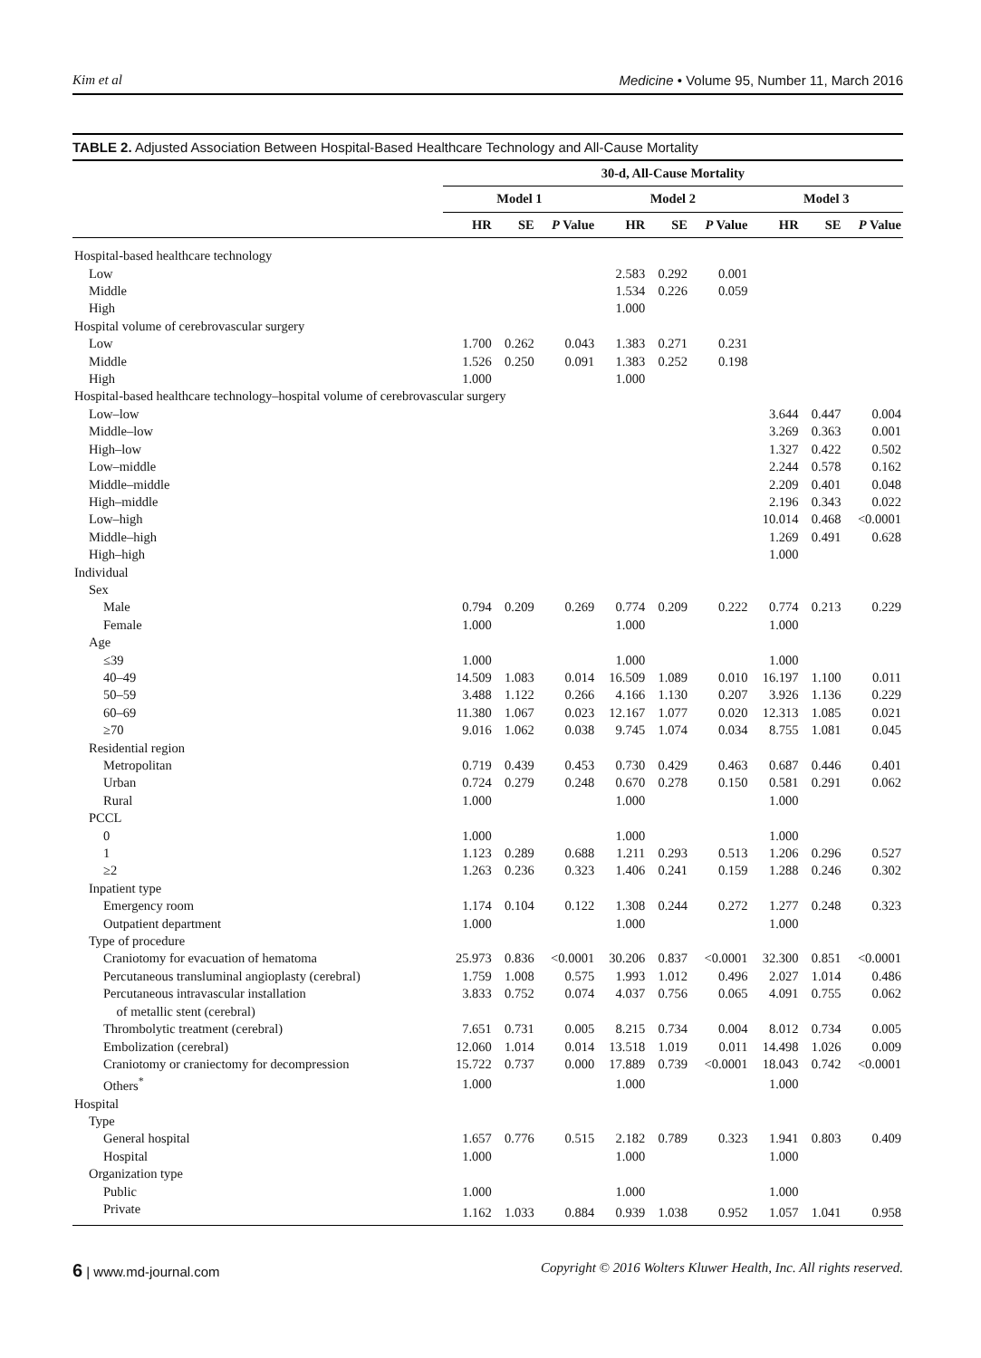Kim et al Medicine • Volume 95, Number 11, March 2016
TABLE 2. Adjusted Association Between Hospital-Based Healthcare Technology and All-Cause Mortality
| | 30-d, All-Cause Mortality | | | | | | | | |
| --- | --- | --- | --- | --- | --- | --- | --- | --- | --- |
| | Model 1 | | | Model 2 | | | Model 3 | | |
| | HR | SE | P Value | HR | SE | P Value | HR | SE | P Value |
| Hospital-based healthcare technology | | | | | | | | | |
| Low | | | | 2.583 | 0.292 | 0.001 | | | |
| Middle | | | | 1.534 | 0.226 | 0.059 | | | |
| High | | | | 1.000 | | | | | |
| Hospital volume of cerebrovascular surgery | | | | | | | | | |
| Low | 1.700 | 0.262 | 0.043 | 1.383 | 0.271 | 0.231 | | | |
| Middle | 1.526 | 0.250 | 0.091 | 1.383 | 0.252 | 0.198 | | | |
| High | 1.000 | | | 1.000 | | | | | |
| Hospital-based healthcare technology–hospital volume of cerebrovascular surgery | | | | | | | | | |
| Low–low | | | | | | | 3.644 | 0.447 | 0.004 |
| Middle–low | | | | | | | 3.269 | 0.363 | 0.001 |
| High–low | | | | | | | 1.327 | 0.422 | 0.502 |
| Low–middle | | | | | | | 2.244 | 0.578 | 0.162 |
| Middle–middle | | | | | | | 2.209 | 0.401 | 0.048 |
| High–middle | | | | | | | 2.196 | 0.343 | 0.022 |
| Low–high | | | | | | | 10.014 | 0.468 | <0.0001 |
| Middle–high | | | | | | | 1.269 | 0.491 | 0.628 |
| High–high | | | | | | | 1.000 | | |
| Individual | | | | | | | | | |
| Sex | | | | | | | | | |
| Male | 0.794 | 0.209 | 0.269 | 0.774 | 0.209 | 0.222 | 0.774 | 0.213 | 0.229 |
| Female | 1.000 | | | 1.000 | | | 1.000 | | |
| Age | | | | | | | | | |
| ≤39 | 1.000 | | | 1.000 | | | 1.000 | | |
| 40–49 | 14.509 | 1.083 | 0.014 | 16.509 | 1.089 | 0.010 | 16.197 | 1.100 | 0.011 |
| 50–59 | 3.488 | 1.122 | 0.266 | 4.166 | 1.130 | 0.207 | 3.926 | 1.136 | 0.229 |
| 60–69 | 11.380 | 1.067 | 0.023 | 12.167 | 1.077 | 0.020 | 12.313 | 1.085 | 0.021 |
| ≥70 | 9.016 | 1.062 | 0.038 | 9.745 | 1.074 | 0.034 | 8.755 | 1.081 | 0.045 |
| Residential region | | | | | | | | | |
| Metropolitan | 0.719 | 0.439 | 0.453 | 0.730 | 0.429 | 0.463 | 0.687 | 0.446 | 0.401 |
| Urban | 0.724 | 0.279 | 0.248 | 0.670 | 0.278 | 0.150 | 0.581 | 0.291 | 0.062 |
| Rural | 1.000 | | | 1.000 | | | 1.000 | | |
| PCCL | | | | | | | | | |
| 0 | 1.000 | | | 1.000 | | | 1.000 | | |
| 1 | 1.123 | 0.289 | 0.688 | 1.211 | 0.293 | 0.513 | 1.206 | 0.296 | 0.527 |
| ≥2 | 1.263 | 0.236 | 0.323 | 1.406 | 0.241 | 0.159 | 1.288 | 0.246 | 0.302 |
| Inpatient type | | | | | | | | | |
| Emergency room | 1.174 | 0.104 | 0.122 | 1.308 | 0.244 | 0.272 | 1.277 | 0.248 | 0.323 |
| Outpatient department | 1.000 | | | 1.000 | | | 1.000 | | |
| Type of procedure | | | | | | | | | |
| Craniotomy for evacuation of hematoma | 25.973 | 0.836 | <0.0001 | 30.206 | 0.837 | <0.0001 | 32.300 | 0.851 | <0.0001 |
| Percutaneous transluminal angioplasty (cerebral) | 1.759 | 1.008 | 0.575 | 1.993 | 1.012 | 0.496 | 2.027 | 1.014 | 0.486 |
| Percutaneous intravascular installation of metallic stent (cerebral) | 3.833 | 0.752 | 0.074 | 4.037 | 0.756 | 0.065 | 4.091 | 0.755 | 0.062 |
| Thrombolytic treatment (cerebral) | 7.651 | 0.731 | 0.005 | 8.215 | 0.734 | 0.004 | 8.012 | 0.734 | 0.005 |
| Embolization (cerebral) | 12.060 | 1.014 | 0.014 | 13.518 | 1.019 | 0.011 | 14.498 | 1.026 | 0.009 |
| Craniotomy or craniectomy for decompression | 15.722 | 0.737 | 0.000 | 17.889 | 0.739 | <0.0001 | 18.043 | 0.742 | <0.0001 |
| Others<sup>*</sup> | 1.000 | | | 1.000 | | | 1.000 | | |
| Hospital | | | | | | | | | |
| Type | | | | | | | | | |
| General hospital | 1.657 | 0.776 | 0.515 | 2.182 | 0.789 | 0.323 | 1.941 | 0.803 | 0.409 |
| Hospital | 1.000 | | | 1.000 | | | 1.000 | | |
| Organization type | | | | | | | | | |
| Public | 1.000 | | | 1.000 | | | 1.000 | | |
| Private | 1.162 | 1.033 | 0.884 | 0.939 | 1.038 | 0.952 | 1.057 | 1.041 | 0.958 |
6 | www.md-journal.com Copyright © 2016 Wolters Kluwer Health, Inc. All rights reserved.